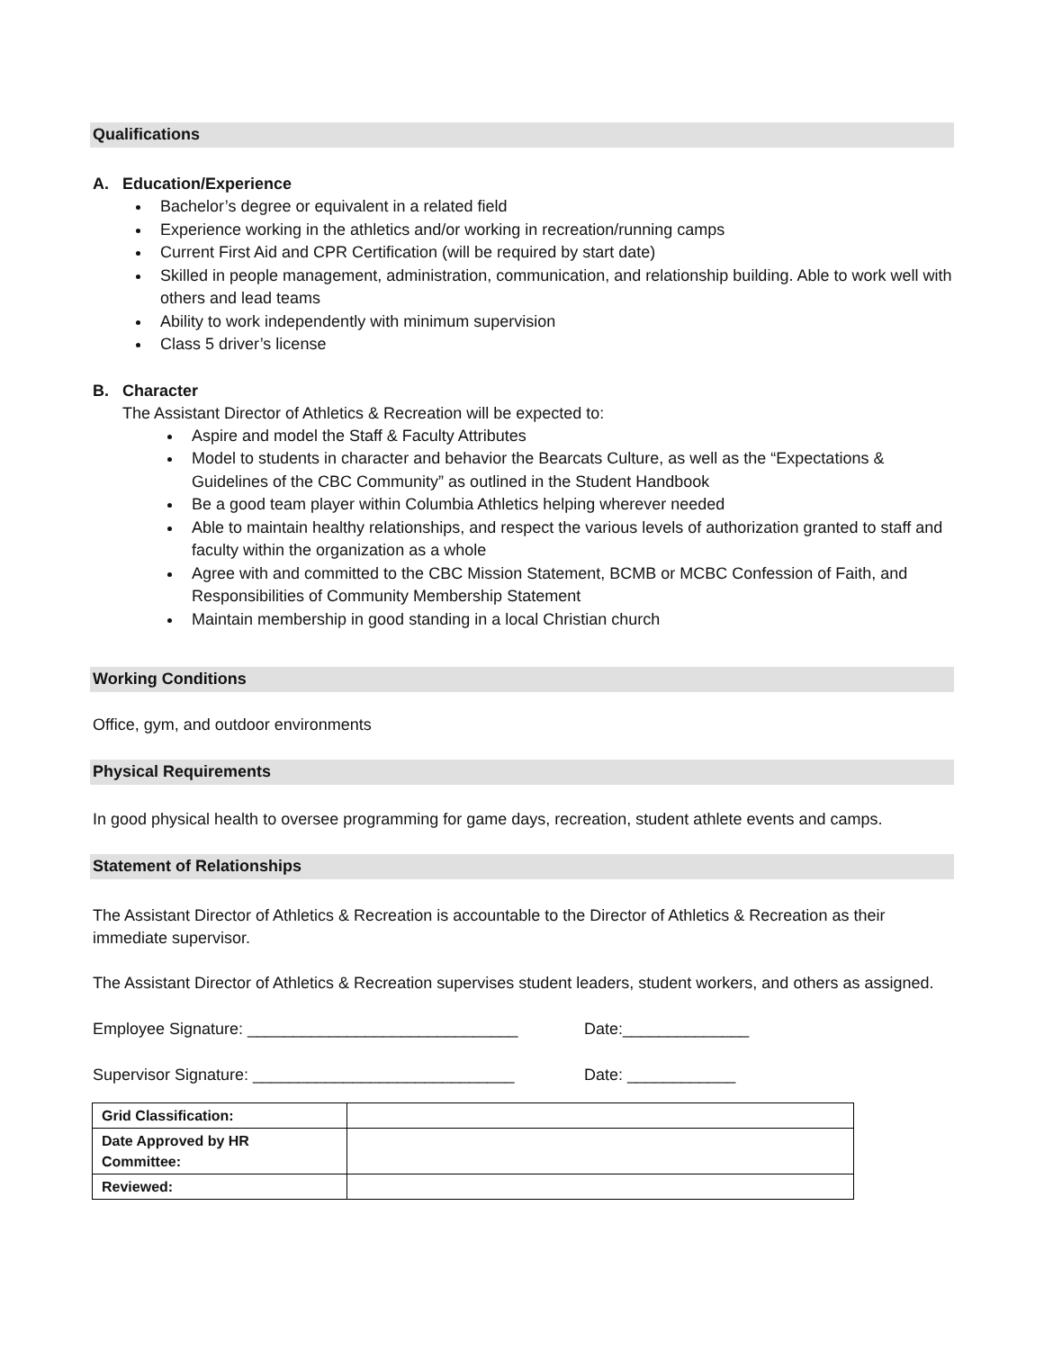Qualifications
A. Education/Experience
Bachelor’s degree or equivalent in a related field
Experience working in the athletics and/or working in recreation/running camps
Current First Aid and CPR Certification (will be required by start date)
Skilled in people management, administration, communication, and relationship building. Able to work well with others and lead teams
Ability to work independently with minimum supervision
Class 5 driver’s license
B. Character
The Assistant Director of Athletics & Recreation will be expected to:
Aspire and model the Staff & Faculty Attributes
Model to students in character and behavior the Bearcats Culture, as well as the “Expectations & Guidelines of the CBC Community” as outlined in the Student Handbook
Be a good team player within Columbia Athletics helping wherever needed
Able to maintain healthy relationships, and respect the various levels of authorization granted to staff and faculty within the organization as a whole
Agree with and committed to the CBC Mission Statement, BCMB or MCBC Confession of Faith, and Responsibilities of Community Membership Statement
Maintain membership in good standing in a local Christian church
Working Conditions
Office, gym, and outdoor environments
Physical Requirements
In good physical health to oversee programming for game days, recreation, student athlete events and camps.
Statement of Relationships
The Assistant Director of Athletics & Recreation is accountable to the Director of Athletics & Recreation as their immediate supervisor.
The Assistant Director of Athletics & Recreation supervises student leaders, student workers, and others as assigned.
Employee Signature: ______________________________ Date:______________
Supervisor Signature: _____________________________ Date: ____________
| Grid Classification: | |
| Date Approved by HR Committee: | |
| Reviewed: | |